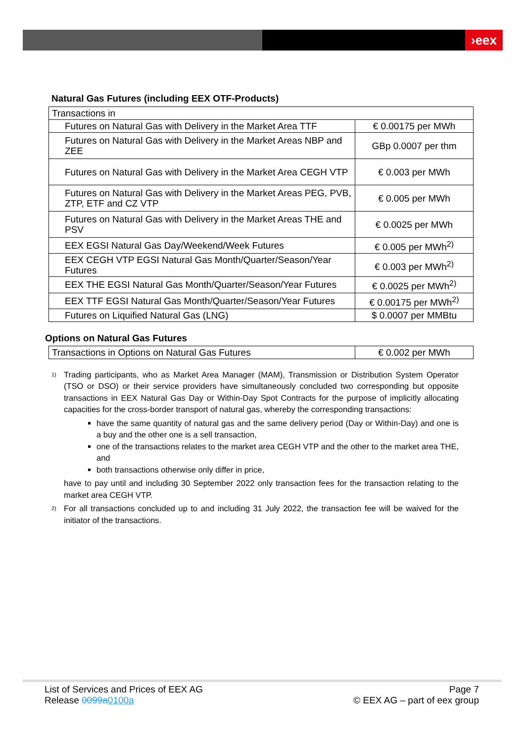›eex
Natural Gas Futures (including EEX OTF-Products)
| Transactions in | |
| Futures on Natural Gas with Delivery in the Market Area TTF | € 0.00175 per MWh |
| Futures on Natural Gas with Delivery in the Market Areas NBP and ZEE | GBp 0.0007 per thm |
| Futures on Natural Gas with Delivery in the Market Area CEGH VTP | € 0.003 per MWh |
| Futures on Natural Gas with Delivery in the Market Areas PEG, PVB, ZTP, ETF and CZ VTP | € 0.005 per MWh |
| Futures on Natural Gas with Delivery in the Market Areas THE and PSV | € 0.0025 per MWh |
| EEX EGSI Natural Gas Day/Weekend/Week Futures | € 0.005 per MWh<sup>2)</sup> |
| EEX CEGH VTP EGSI Natural Gas Month/Quarter/Season/Year Futures | € 0.003 per MWh<sup>2)</sup> |
| EEX THE EGSI Natural Gas Month/Quarter/Season/Year Futures | € 0.0025 per MWh<sup>2)</sup> |
| EEX TTF EGSI Natural Gas Month/Quarter/Season/Year Futures | € 0.00175 per MWh<sup>2)</sup> |
| Futures on Liquified Natural Gas (LNG) | $ 0.0007 per MMBtu |
Options on Natural Gas Futures
| Transactions in Options on Natural Gas Futures | € 0.002 per MWh |
<sup>1)</sup>
Trading participants, who as Market Area Manager (MAM), Transmission or Distribution System Operator (TSO or DSO) or their service providers have simultaneously concluded two corresponding but opposite transactions in EEX Natural Gas Day or Within-Day Spot Contracts for the purpose of implicitly allocating capacities for the cross-border transport of natural gas, whereby the corresponding transactions:
have the same quantity of natural gas and the same delivery period (Day or Within-Day) and one is a buy and the other one is a sell transaction,
one of the transactions relates to the market area CEGH VTP and the other to the market area THE, and
both transactions otherwise only differ in price,
have to pay until and including 30 September 2022 only transaction fees for the transaction relating to the market area CEGH VTP.
<sup>2)</sup>
For all transactions concluded up to and including 31 July 2022, the transaction fee will be waived for the initiator of the transactions.
List of Services and Prices of EEX AG
Release 0099a 0100a
Page 7
© EEX AG – part of eex group